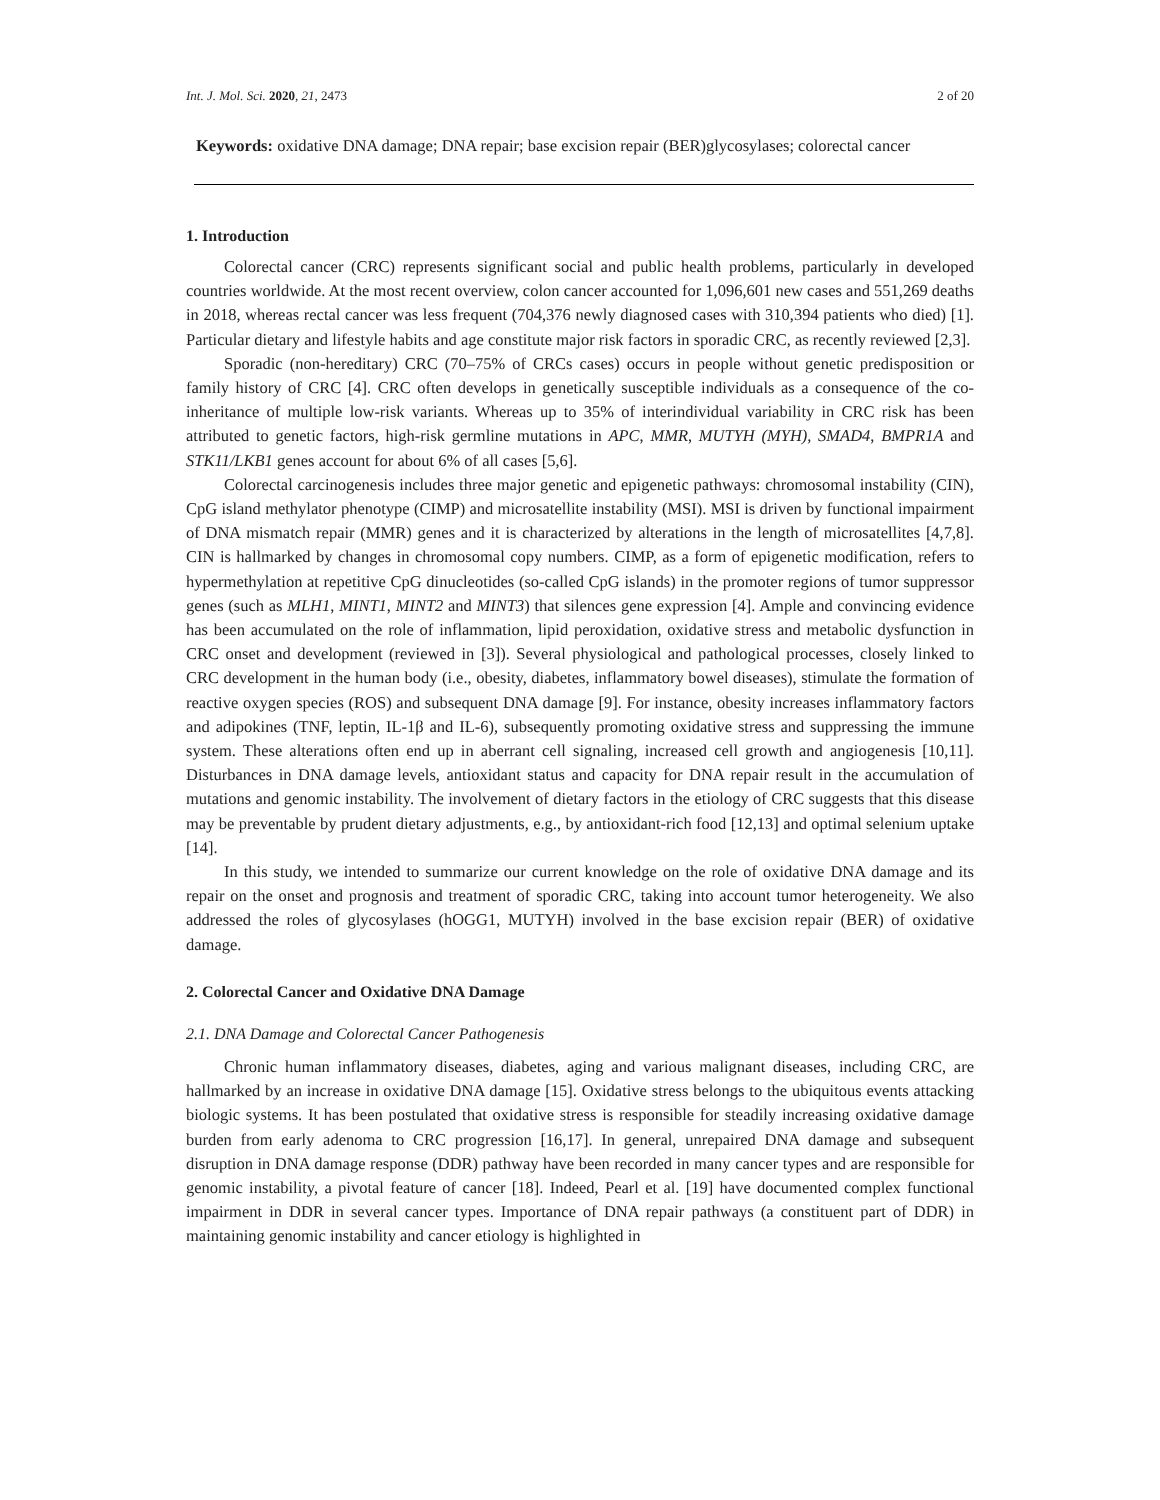Int. J. Mol. Sci. 2020, 21, 2473 2 of 20
Keywords: oxidative DNA damage; DNA repair; base excision repair (BER)glycosylases; colorectal cancer
1. Introduction
Colorectal cancer (CRC) represents significant social and public health problems, particularly in developed countries worldwide. At the most recent overview, colon cancer accounted for 1,096,601 new cases and 551,269 deaths in 2018, whereas rectal cancer was less frequent (704,376 newly diagnosed cases with 310,394 patients who died) [1]. Particular dietary and lifestyle habits and age constitute major risk factors in sporadic CRC, as recently reviewed [2,3].
Sporadic (non-hereditary) CRC (70–75% of CRCs cases) occurs in people without genetic predisposition or family history of CRC [4]. CRC often develops in genetically susceptible individuals as a consequence of the co-inheritance of multiple low-risk variants. Whereas up to 35% of interindividual variability in CRC risk has been attributed to genetic factors, high-risk germline mutations in APC, MMR, MUTYH (MYH), SMAD4, BMPR1A and STK11/LKB1 genes account for about 6% of all cases [5,6].
Colorectal carcinogenesis includes three major genetic and epigenetic pathways: chromosomal instability (CIN), CpG island methylator phenotype (CIMP) and microsatellite instability (MSI). MSI is driven by functional impairment of DNA mismatch repair (MMR) genes and it is characterized by alterations in the length of microsatellites [4,7,8]. CIN is hallmarked by changes in chromosomal copy numbers. CIMP, as a form of epigenetic modification, refers to hypermethylation at repetitive CpG dinucleotides (so-called CpG islands) in the promoter regions of tumor suppressor genes (such as MLH1, MINT1, MINT2 and MINT3) that silences gene expression [4]. Ample and convincing evidence has been accumulated on the role of inflammation, lipid peroxidation, oxidative stress and metabolic dysfunction in CRC onset and development (reviewed in [3]). Several physiological and pathological processes, closely linked to CRC development in the human body (i.e., obesity, diabetes, inflammatory bowel diseases), stimulate the formation of reactive oxygen species (ROS) and subsequent DNA damage [9]. For instance, obesity increases inflammatory factors and adipokines (TNF, leptin, IL-1β and IL-6), subsequently promoting oxidative stress and suppressing the immune system. These alterations often end up in aberrant cell signaling, increased cell growth and angiogenesis [10,11]. Disturbances in DNA damage levels, antioxidant status and capacity for DNA repair result in the accumulation of mutations and genomic instability. The involvement of dietary factors in the etiology of CRC suggests that this disease may be preventable by prudent dietary adjustments, e.g., by antioxidant-rich food [12,13] and optimal selenium uptake [14].
In this study, we intended to summarize our current knowledge on the role of oxidative DNA damage and its repair on the onset and prognosis and treatment of sporadic CRC, taking into account tumor heterogeneity. We also addressed the roles of glycosylases (hOGG1, MUTYH) involved in the base excision repair (BER) of oxidative damage.
2. Colorectal Cancer and Oxidative DNA Damage
2.1. DNA Damage and Colorectal Cancer Pathogenesis
Chronic human inflammatory diseases, diabetes, aging and various malignant diseases, including CRC, are hallmarked by an increase in oxidative DNA damage [15]. Oxidative stress belongs to the ubiquitous events attacking biologic systems. It has been postulated that oxidative stress is responsible for steadily increasing oxidative damage burden from early adenoma to CRC progression [16,17]. In general, unrepaired DNA damage and subsequent disruption in DNA damage response (DDR) pathway have been recorded in many cancer types and are responsible for genomic instability, a pivotal feature of cancer [18]. Indeed, Pearl et al. [19] have documented complex functional impairment in DDR in several cancer types. Importance of DNA repair pathways (a constituent part of DDR) in maintaining genomic instability and cancer etiology is highlighted in